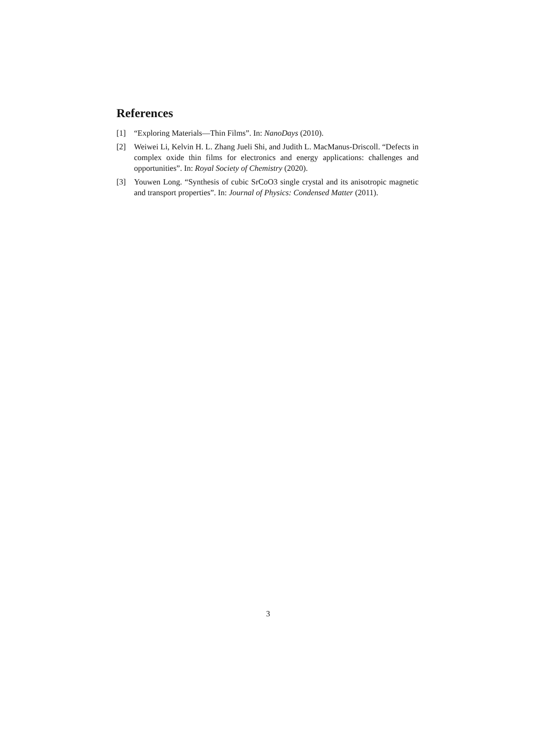References
[1] “Exploring Materials—Thin Films”. In: NanoDays (2010).
[2] Weiwei Li, Kelvin H. L. Zhang Jueli Shi, and Judith L. MacManus-Driscoll. “Defects in complex oxide thin films for electronics and energy applications: challenges and opportunities”. In: Royal Society of Chemistry (2020).
[3] Youwen Long. “Synthesis of cubic SrCoO3 single crystal and its anisotropic magnetic and transport properties”. In: Journal of Physics: Condensed Matter (2011).
3